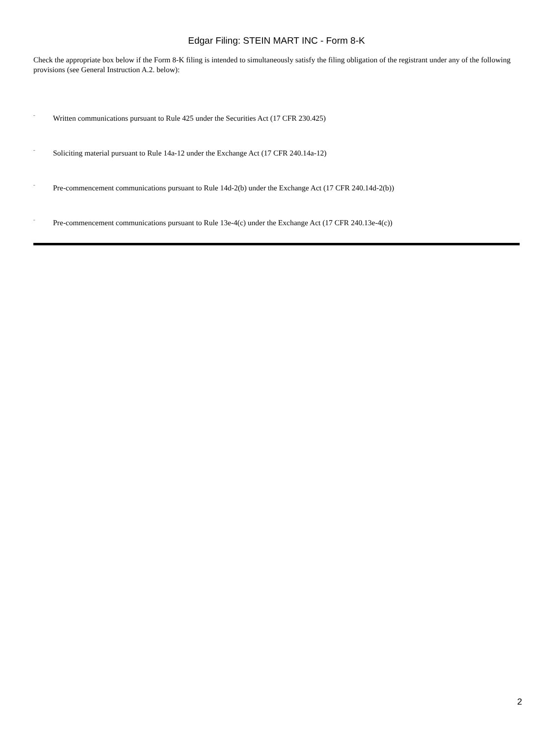Edgar Filing: STEIN MART INC - Form 8-K
Check the appropriate box below if the Form 8-K filing is intended to simultaneously satisfy the filing obligation of the registrant under any of the following provisions (see General Instruction A.2. below):
¨ Written communications pursuant to Rule 425 under the Securities Act (17 CFR 230.425)
¨ Soliciting material pursuant to Rule 14a-12 under the Exchange Act (17 CFR 240.14a-12)
¨ Pre-commencement communications pursuant to Rule 14d-2(b) under the Exchange Act (17 CFR 240.14d-2(b))
¨ Pre-commencement communications pursuant to Rule 13e-4(c) under the Exchange Act (17 CFR 240.13e-4(c))
2